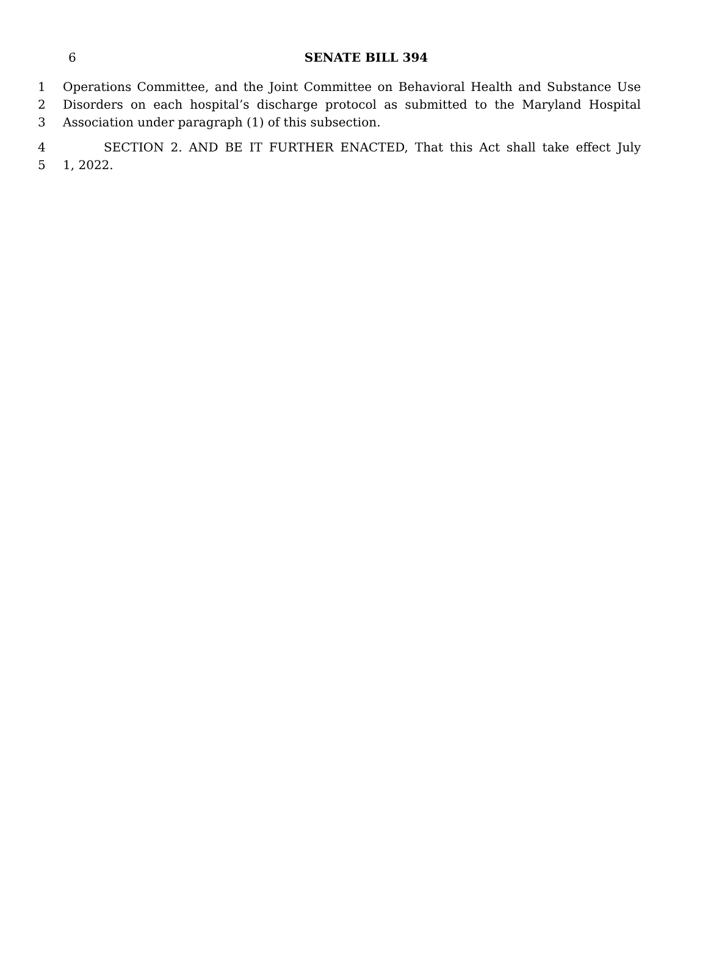6
SENATE BILL 394
1 Operations Committee, and the Joint Committee on Behavioral Health and Substance Use
2 Disorders on each hospital’s discharge protocol as submitted to the Maryland Hospital
3 Association under paragraph (1) of this subsection.
4 SECTION 2. AND BE IT FURTHER ENACTED, That this Act shall take effect July
5 1, 2022.